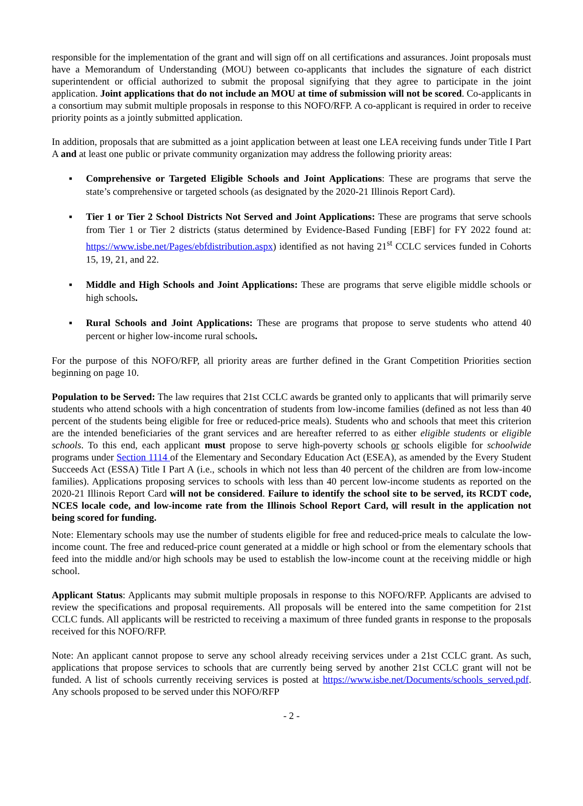responsible for the implementation of the grant and will sign off on all certifications and assurances. Joint proposals must have a Memorandum of Understanding (MOU) between co-applicants that includes the signature of each district superintendent or official authorized to submit the proposal signifying that they agree to participate in the joint application. Joint applications that do not include an MOU at time of submission will not be scored. Co-applicants in a consortium may submit multiple proposals in response to this NOFO/RFP. A co-applicant is required in order to receive priority points as a jointly submitted application.
In addition, proposals that are submitted as a joint application between at least one LEA receiving funds under Title I Part A and at least one public or private community organization may address the following priority areas:
▪ Comprehensive or Targeted Eligible Schools and Joint Applications: These are programs that serve the state’s comprehensive or targeted schools (as designated by the 2020-21 Illinois Report Card).
▪ Tier 1 or Tier 2 School Districts Not Served and Joint Applications: These are programs that serve schools from Tier 1 or Tier 2 districts (status determined by Evidence-Based Funding [EBF] for FY 2022 found at: https://www.isbe.net/Pages/ebfdistribution.aspx) identified as not having 21<sup>st</sup> CCLC services funded in Cohorts 15, 19, 21, and 22.
▪ Middle and High Schools and Joint Applications: These are programs that serve eligible middle schools or high schools.
▪ Rural Schools and Joint Applications: These are programs that propose to serve students who attend 40 percent or higher low-income rural schools.
For the purpose of this NOFO/RFP, all priority areas are further defined in the Grant Competition Priorities section beginning on page 10.
Population to be Served: The law requires that 21st CCLC awards be granted only to applicants that will primarily serve students who attend schools with a high concentration of students from low-income families (defined as not less than 40 percent of the students being eligible for free or reduced-price meals). Students who and schools that meet this criterion are the intended beneficiaries of the grant services and are hereafter referred to as either eligible students or eligible schools. To this end, each applicant must propose to serve high-poverty schools or schools eligible for schoolwide programs under Section 1114 of the Elementary and Secondary Education Act (ESEA), as amended by the Every Student Succeeds Act (ESSA) Title I Part A (i.e., schools in which not less than 40 percent of the children are from low-income families). Applications proposing services to schools with less than 40 percent low-income students as reported on the 2020-21 Illinois Report Card will not be considered. Failure to identify the school site to be served, its RCDT code, NCES locale code, and low-income rate from the Illinois School Report Card, will result in the application not being scored for funding.
Note: Elementary schools may use the number of students eligible for free and reduced-price meals to calculate the low-income count. The free and reduced-price count generated at a middle or high school or from the elementary schools that feed into the middle and/or high schools may be used to establish the low-income count at the receiving middle or high school.
Applicant Status: Applicants may submit multiple proposals in response to this NOFO/RFP. Applicants are advised to review the specifications and proposal requirements. All proposals will be entered into the same competition for 21st CCLC funds. All applicants will be restricted to receiving a maximum of three funded grants in response to the proposals received for this NOFO/RFP.
Note: An applicant cannot propose to serve any school already receiving services under a 21st CCLC grant. As such, applications that propose services to schools that are currently being served by another 21st CCLC grant will not be funded. A list of schools currently receiving services is posted at https://www.isbe.net/Documents/schools_served.pdf. Any schools proposed to be served under this NOFO/RFP
- 2 -